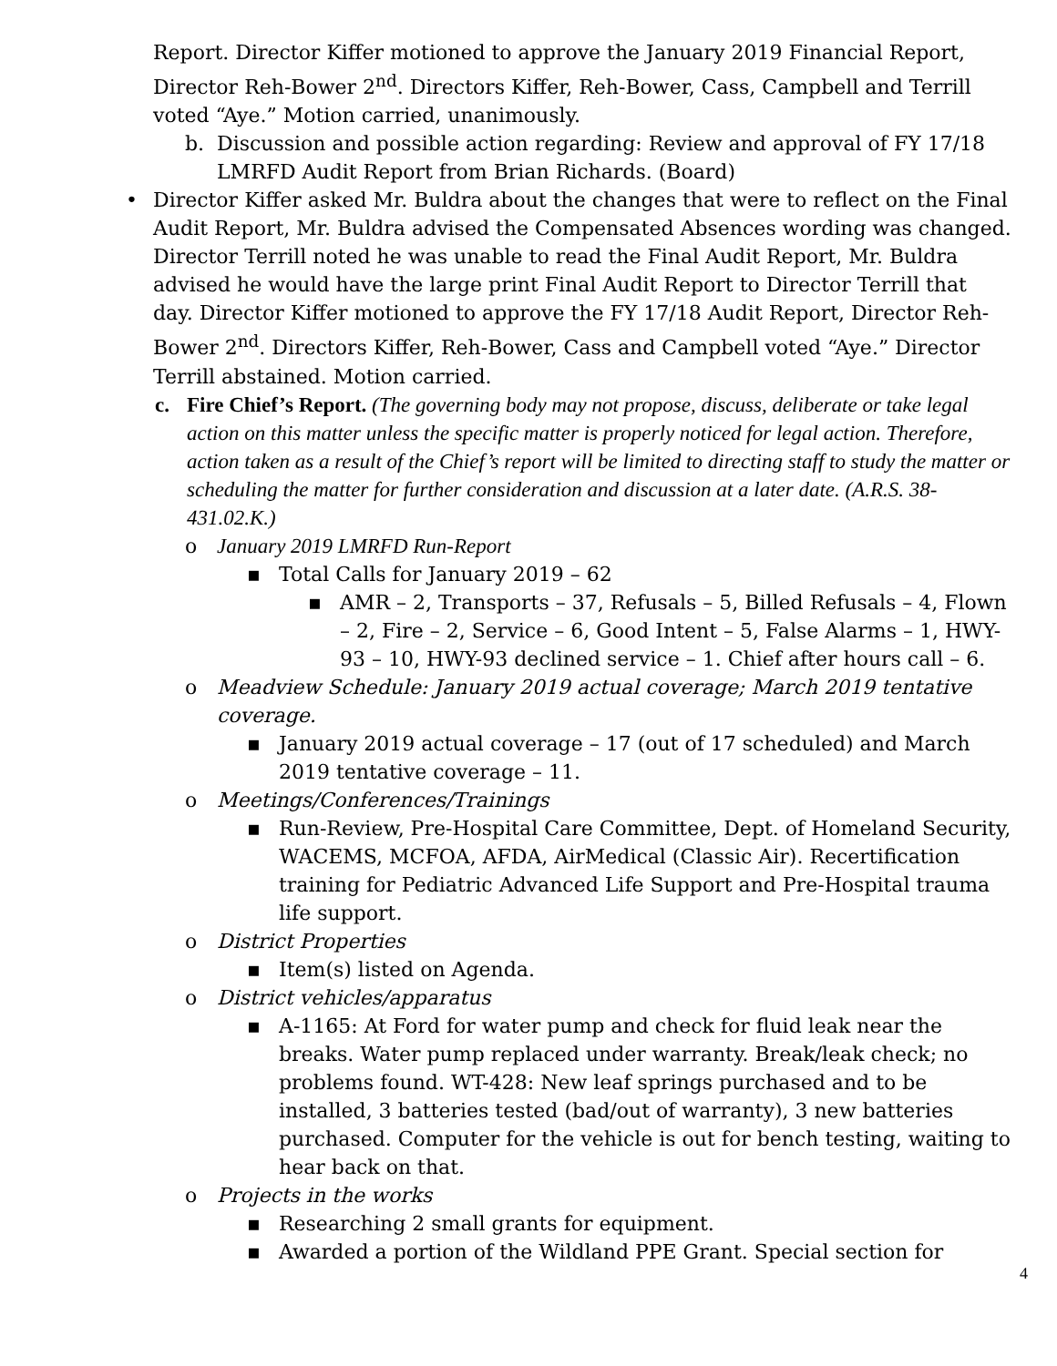Report. Director Kiffer motioned to approve the January 2019 Financial Report, Director Reh-Bower 2<sup>nd</sup>. Directors Kiffer, Reh-Bower, Cass, Campbell and Terrill voted “Aye.” Motion carried, unanimously.
b. Discussion and possible action regarding: Review and approval of FY 17/18 LMRFD Audit Report from Brian Richards. (Board)
• Director Kiffer asked Mr. Buldra about the changes that were to reflect on the Final Audit Report, Mr. Buldra advised the Compensated Absences wording was changed. Director Terrill noted he was unable to read the Final Audit Report, Mr. Buldra advised he would have the large print Final Audit Report to Director Terrill that day. Director Kiffer motioned to approve the FY 17/18 Audit Report, Director Reh-Bower 2<sup>nd</sup>. Directors Kiffer, Reh-Bower, Cass and Campbell voted “Aye.” Director Terrill abstained. Motion carried.
c. Fire Chief’s Report. (The governing body may not propose, discuss, deliberate or take legal action on this matter unless the specific matter is properly noticed for legal action. Therefore, action taken as a result of the Chief’s report will be limited to directing staff to study the matter or scheduling the matter for further consideration and discussion at a later date. (A.R.S. 38-431.02.K.)
o January 2019 LMRFD Run-Report
▪ Total Calls for January 2019 – 62
▪ AMR – 2, Transports – 37, Refusals – 5, Billed Refusals – 4, Flown – 2, Fire – 2, Service – 6, Good Intent – 5, False Alarms – 1, HWY-93 – 10, HWY-93 declined service – 1. Chief after hours call – 6.
o Meadview Schedule: January 2019 actual coverage; March 2019 tentative coverage.
▪ January 2019 actual coverage – 17 (out of 17 scheduled) and March 2019 tentative coverage – 11.
o Meetings/Conferences/Trainings
▪ Run-Review, Pre-Hospital Care Committee, Dept. of Homeland Security, WACEMS, MCFOA, AFDA, AirMedical (Classic Air). Recertification training for Pediatric Advanced Life Support and Pre-Hospital trauma life support.
o District Properties
▪ Item(s) listed on Agenda.
o District vehicles/apparatus
▪ A-1165: At Ford for water pump and check for fluid leak near the breaks. Water pump replaced under warranty. Break/leak check; no problems found. WT-428: New leaf springs purchased and to be installed, 3 batteries tested (bad/out of warranty), 3 new batteries purchased. Computer for the vehicle is out for bench testing, waiting to hear back on that.
o Projects in the works
▪ Researching 2 small grants for equipment.
▪ Awarded a portion of the Wildland PPE Grant. Special section for
4